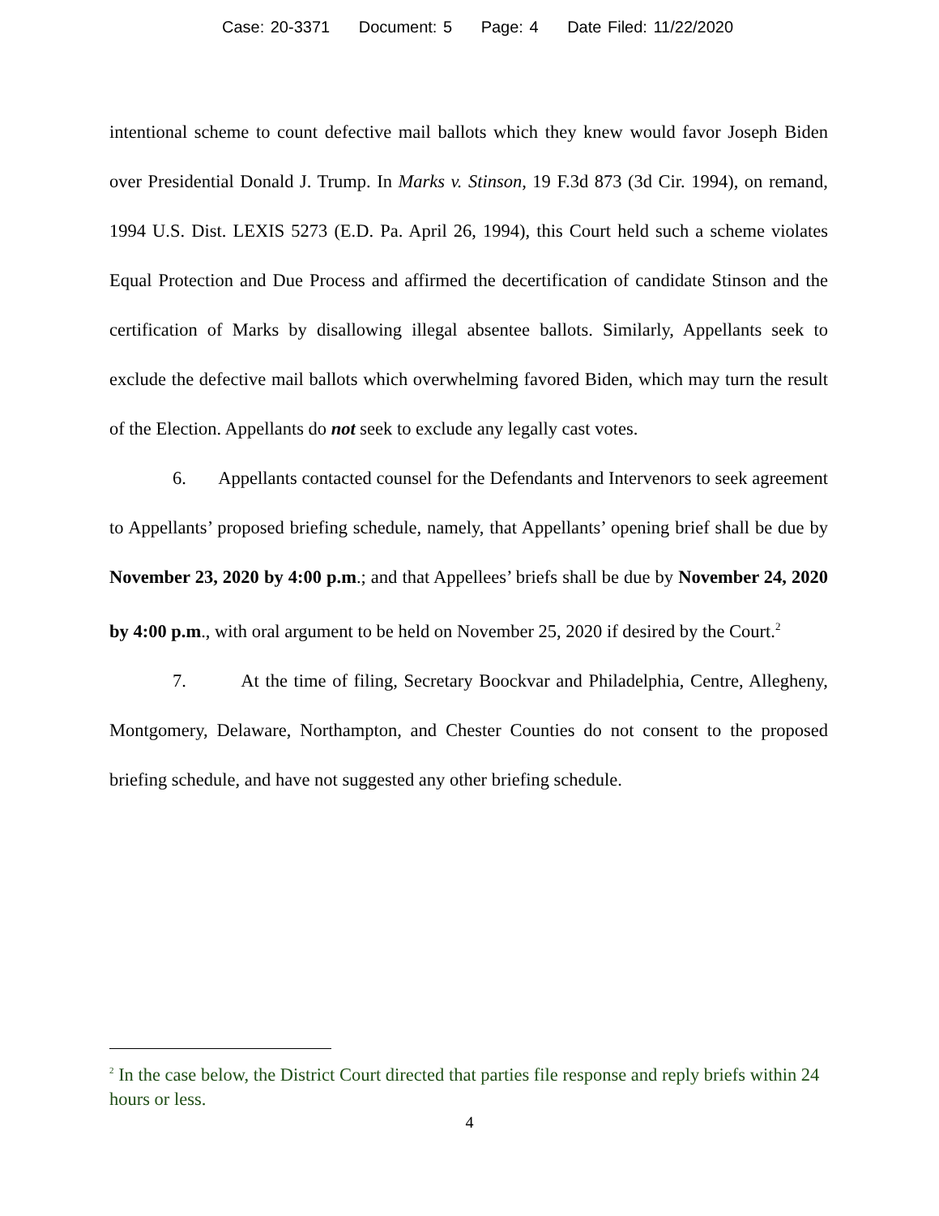Case: 20-3371 Document: 5 Page: 4 Date Filed: 11/22/2020
intentional scheme to count defective mail ballots which they knew would favor Joseph Biden over Presidential Donald J. Trump. In Marks v. Stinson, 19 F.3d 873 (3d Cir. 1994), on remand, 1994 U.S. Dist. LEXIS 5273 (E.D. Pa. April 26, 1994), this Court held such a scheme violates Equal Protection and Due Process and affirmed the decertification of candidate Stinson and the certification of Marks by disallowing illegal absentee ballots. Similarly, Appellants seek to exclude the defective mail ballots which overwhelming favored Biden, which may turn the result of the Election. Appellants do not seek to exclude any legally cast votes.
6. Appellants contacted counsel for the Defendants and Intervenors to seek agreement to Appellants’ proposed briefing schedule, namely, that Appellants’ opening brief shall be due by November 23, 2020 by 4:00 p.m.; and that Appellees’ briefs shall be due by November 24, 2020 by 4:00 p.m., with oral argument to be held on November 25, 2020 if desired by the Court.<sup>2</sup>
7. At the time of filing, Secretary Boockvar and Philadelphia, Centre, Allegheny, Montgomery, Delaware, Northampton, and Chester Counties do not consent to the proposed briefing schedule, and have not suggested any other briefing schedule.
<sup>2</sup> In the case below, the District Court directed that parties file response and reply briefs within 24 hours or less.
4